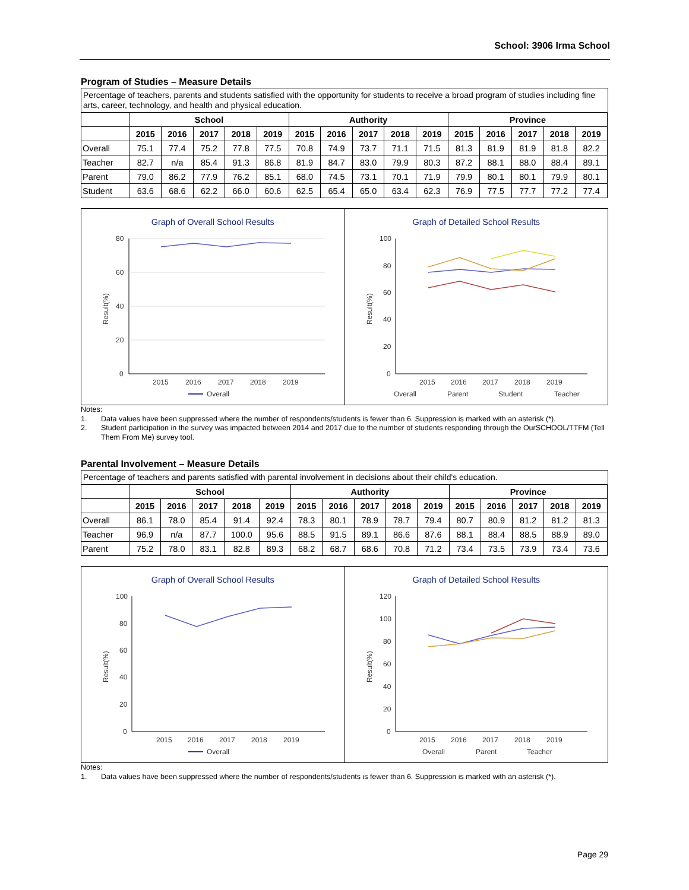School: 3906 Irma School
Program of Studies – Measure Details
Percentage of teachers, parents and students satisfied with the opportunity for students to receive a broad program of studies including fine arts, career, technology, and health and physical education.
| | School | | | | | Authority | | | | | Province | | | | |
| --- | --- | --- | --- | --- | --- | --- | --- | --- | --- | --- | --- | --- | --- | --- | --- |
| | 2015 | 2016 | 2017 | 2018 | 2019 | 2015 | 2016 | 2017 | 2018 | 2019 | 2015 | 2016 | 2017 | 2018 | 2019 |
| Overall | 75.1 | 77.4 | 75.2 | 77.8 | 77.5 | 70.8 | 74.9 | 73.7 | 71.1 | 71.5 | 81.3 | 81.9 | 81.9 | 81.8 | 82.2 |
| Teacher | 82.7 | n/a | 85.4 | 91.3 | 86.8 | 81.9 | 84.7 | 83.0 | 79.9 | 80.3 | 87.2 | 88.1 | 88.0 | 88.4 | 89.1 |
| Parent | 79.0 | 86.2 | 77.9 | 76.2 | 85.1 | 68.0 | 74.5 | 73.1 | 70.1 | 71.9 | 79.9 | 80.1 | 80.1 | 79.9 | 80.1 |
| Student | 63.6 | 68.6 | 62.2 | 66.0 | 60.6 | 62.5 | 65.4 | 65.0 | 63.4 | 62.3 | 76.9 | 77.5 | 77.7 | 77.2 | 77.4 |
Graph of Overall School Results
80
60
40
20
0
Result(%)
2015
2016
2017
2018
2019
Overall
Graph of Detailed School Results
100
80
60
40
20
0
Result(%)
2015
2016
2017
2018
2019
Overall
Parent
Student
Teacher
Notes:
1. Data values have been suppressed where the number of respondents/students is fewer than 6. Suppression is marked with an asterisk (*).
2. Student participation in the survey was impacted between 2014 and 2017 due to the number of students responding through the OurSCHOOL/TTFM (Tell Them From Me) survey tool.
Parental Involvement – Measure Details
Percentage of teachers and parents satisfied with parental involvement in decisions about their child's education.
| | School | | | | | Authority | | | | | Province | | | | |
| --- | --- | --- | --- | --- | --- | --- | --- | --- | --- | --- | --- | --- | --- | --- | --- |
| | 2015 | 2016 | 2017 | 2018 | 2019 | 2015 | 2016 | 2017 | 2018 | 2019 | 2015 | 2016 | 2017 | 2018 | 2019 |
| Overall | 86.1 | 78.0 | 85.4 | 91.4 | 92.4 | 78.3 | 80.1 | 78.9 | 78.7 | 79.4 | 80.7 | 80.9 | 81.2 | 81.2 | 81.3 |
| Teacher | 96.9 | n/a | 87.7 | 100.0 | 95.6 | 88.5 | 91.5 | 89.1 | 86.6 | 87.6 | 88.1 | 88.4 | 88.5 | 88.9 | 89.0 |
| Parent | 75.2 | 78.0 | 83.1 | 82.8 | 89.3 | 68.2 | 68.7 | 68.6 | 70.8 | 71.2 | 73.4 | 73.5 | 73.9 | 73.4 | 73.6 |
Graph of Overall School Results
100
80
60
40
20
0
Result(%)
2015
2016
2017
2018
2019
Overall
Graph of Detailed School Results
120
100
80
60
40
20
0
Result(%)
2015
2016
2017
2018
2019
Overall
Parent
Teacher
Notes:
1. Data values have been suppressed where the number of respondents/students is fewer than 6. Suppression is marked with an asterisk (*).
Page 29